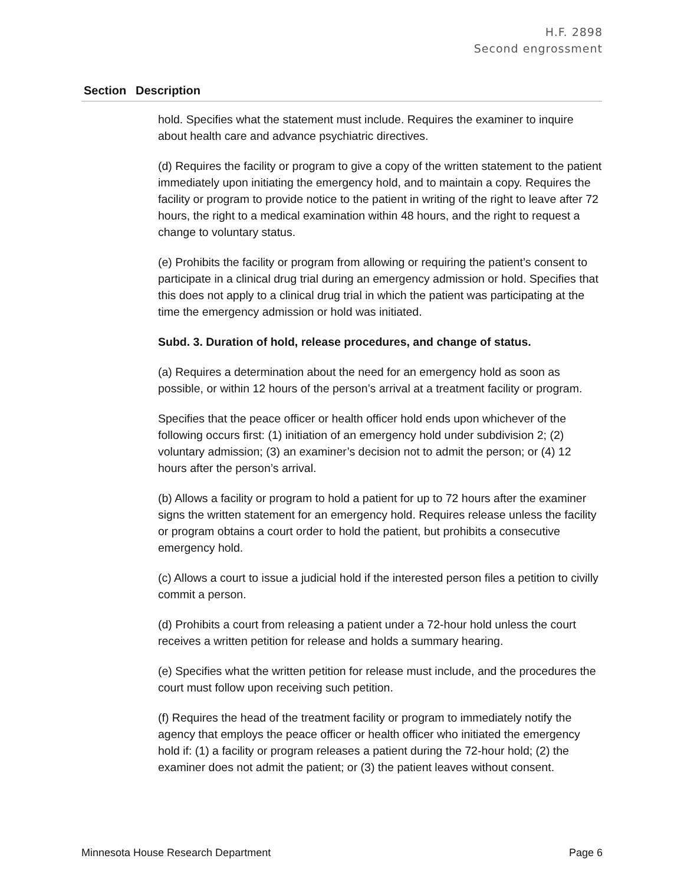H.F. 2898
Second engrossment
| Section | Description |
| --- | --- |
| | hold. Specifies what the statement must include. Requires the examiner to inquire about health care and advance psychiatric directives. (d) Requires the facility or program to give a copy of the written statement to the patient immediately upon initiating the emergency hold, and to maintain a copy. Requires the facility or program to provide notice to the patient in writing of the right to leave after 72 hours, the right to a medical examination within 48 hours, and the right to request a change to voluntary status. (e) Prohibits the facility or program from allowing or requiring the patient’s consent to participate in a clinical drug trial during an emergency admission or hold. Specifies that this does not apply to a clinical drug trial in which the patient was participating at the time the emergency admission or hold was initiated. Subd. 3. Duration of hold, release procedures, and change of status. (a) Requires a determination about the need for an emergency hold as soon as possible, or within 12 hours of the person’s arrival at a treatment facility or program. Specifies that the peace officer or health officer hold ends upon whichever of the following occurs first: (1) initiation of an emergency hold under subdivision 2; (2) voluntary admission; (3) an examiner’s decision not to admit the person; or (4) 12 hours after the person’s arrival. (b) Allows a facility or program to hold a patient for up to 72 hours after the examiner signs the written statement for an emergency hold. Requires release unless the facility or program obtains a court order to hold the patient, but prohibits a consecutive emergency hold. (c) Allows a court to issue a judicial hold if the interested person files a petition to civilly commit a person. (d) Prohibits a court from releasing a patient under a 72-hour hold unless the court receives a written petition for release and holds a summary hearing. (e) Specifies what the written petition for release must include, and the procedures the court must follow upon receiving such petition. (f) Requires the head of the treatment facility or program to immediately notify the agency that employs the peace officer or health officer who initiated the emergency hold if: (1) a facility or program releases a patient during the 72-hour hold; (2) the examiner does not admit the patient; or (3) the patient leaves without consent. |
Minnesota House Research Department Page 6